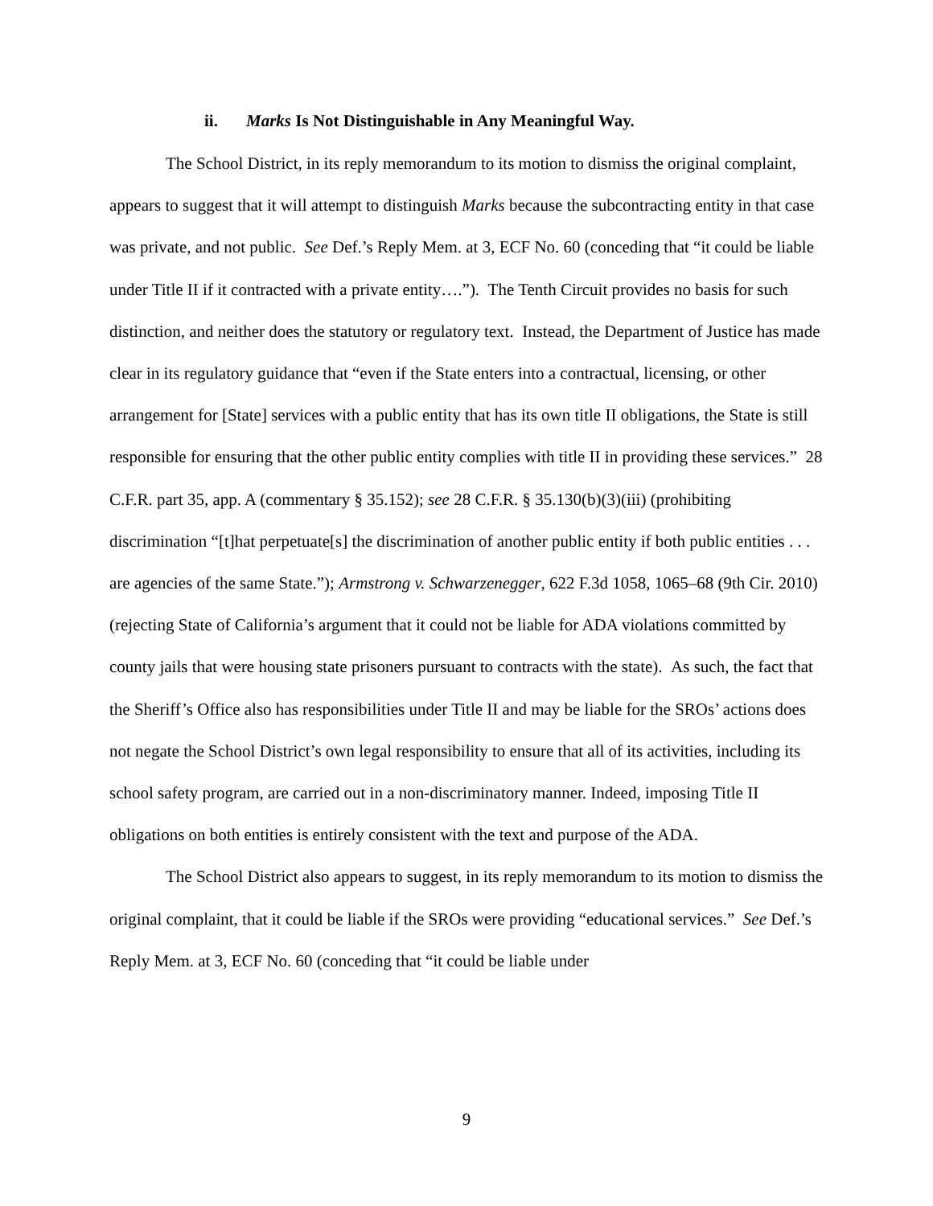ii. Marks Is Not Distinguishable in Any Meaningful Way.
The School District, in its reply memorandum to its motion to dismiss the original complaint, appears to suggest that it will attempt to distinguish Marks because the subcontracting entity in that case was private, and not public. See Def.’s Reply Mem. at 3, ECF No. 60 (conceding that “it could be liable under Title II if it contracted with a private entity….”). The Tenth Circuit provides no basis for such distinction, and neither does the statutory or regulatory text. Instead, the Department of Justice has made clear in its regulatory guidance that “even if the State enters into a contractual, licensing, or other arrangement for [State] services with a public entity that has its own title II obligations, the State is still responsible for ensuring that the other public entity complies with title II in providing these services.” 28 C.F.R. part 35, app. A (commentary § 35.152); see 28 C.F.R. § 35.130(b)(3)(iii) (prohibiting discrimination “[t]hat perpetuate[s] the discrimination of another public entity if both public entities . . . are agencies of the same State.”); Armstrong v. Schwarzenegger, 622 F.3d 1058, 1065–68 (9th Cir. 2010) (rejecting State of California’s argument that it could not be liable for ADA violations committed by county jails that were housing state prisoners pursuant to contracts with the state). As such, the fact that the Sheriff’s Office also has responsibilities under Title II and may be liable for the SROs’ actions does not negate the School District’s own legal responsibility to ensure that all of its activities, including its school safety program, are carried out in a non-discriminatory manner. Indeed, imposing Title II obligations on both entities is entirely consistent with the text and purpose of the ADA.
The School District also appears to suggest, in its reply memorandum to its motion to dismiss the original complaint, that it could be liable if the SROs were providing “educational services.” See Def.’s Reply Mem. at 3, ECF No. 60 (conceding that “it could be liable under
9